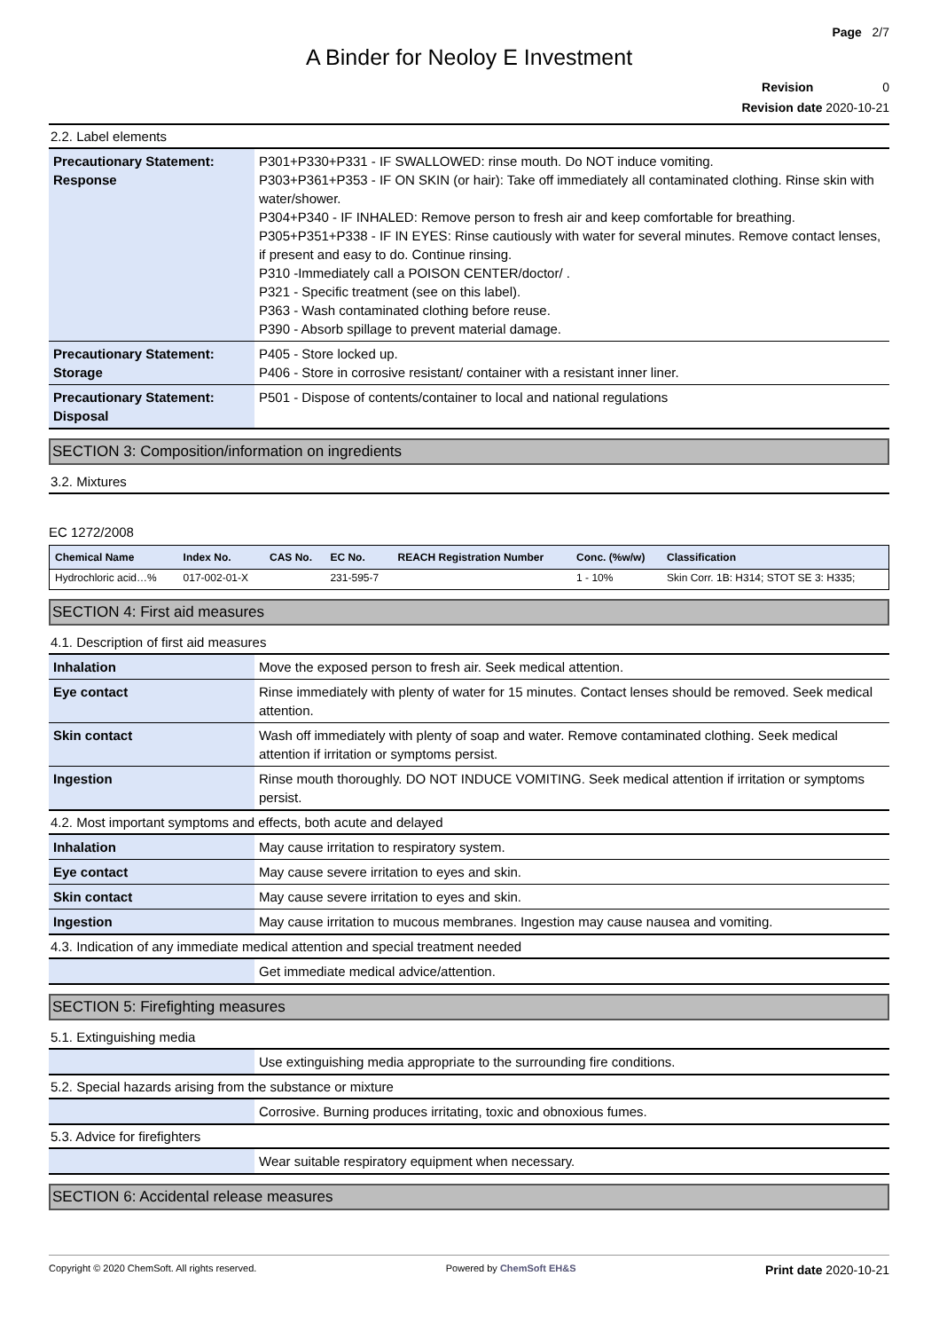Page 2/7
A Binder for Neoloy E Investment
Revision 0
Revision date 2020-10-21
2.2. Label elements
| Precautionary Statement: Response | P301+P330+P331 - IF SWALLOWED: rinse mouth. Do NOT induce vomiting. P303+P361+P353 - IF ON SKIN (or hair): Take off immediately all contaminated clothing. Rinse skin with water/shower. P304+P340 - IF INHALED: Remove person to fresh air and keep comfortable for breathing. P305+P351+P338 - IF IN EYES: Rinse cautiously with water for several minutes. Remove contact lenses, if present and easy to do. Continue rinsing. P310 -Immediately call a POISON CENTER/doctor/ . P321 - Specific treatment (see on this label). P363 - Wash contaminated clothing before reuse. P390 - Absorb spillage to prevent material damage. |
| Precautionary Statement: Storage | P405 - Store locked up. P406 - Store in corrosive resistant/ container with a resistant inner liner. |
| Precautionary Statement: Disposal | P501 - Dispose of contents/container to local and national regulations |
SECTION 3: Composition/information on ingredients
3.2. Mixtures
EC 1272/2008
| Chemical Name | Index No. | CAS No. | EC No. | REACH Registration Number | Conc. (%w/w) | Classification |
| --- | --- | --- | --- | --- | --- | --- |
| Hydrochloric acid…% | 017-002-01-X | | 231-595-7 | | 1 - 10% | Skin Corr. 1B: H314; STOT SE 3: H335; |
SECTION 4: First aid measures
4.1. Description of first aid measures
| Inhalation | Move the exposed person to fresh air. Seek medical attention. |
| Eye contact | Rinse immediately with plenty of water for 15 minutes. Contact lenses should be removed. Seek medical attention. |
| Skin contact | Wash off immediately with plenty of soap and water. Remove contaminated clothing. Seek medical attention if irritation or symptoms persist. |
| Ingestion | Rinse mouth thoroughly. DO NOT INDUCE VOMITING. Seek medical attention if irritation or symptoms persist. |
4.2. Most important symptoms and effects, both acute and delayed
| Inhalation | May cause irritation to respiratory system. |
| Eye contact | May cause severe irritation to eyes and skin. |
| Skin contact | May cause severe irritation to eyes and skin. |
| Ingestion | May cause irritation to mucous membranes. Ingestion may cause nausea and vomiting. |
4.3. Indication of any immediate medical attention and special treatment needed
| | Get immediate medical advice/attention. |
SECTION 5: Firefighting measures
5.1. Extinguishing media
| | Use extinguishing media appropriate to the surrounding fire conditions. |
5.2. Special hazards arising from the substance or mixture
| | Corrosive. Burning produces irritating, toxic and obnoxious fumes. |
5.3. Advice for firefighters
| | Wear suitable respiratory equipment when necessary. |
SECTION 6: Accidental release measures
Copyright © 2020 ChemSoft. All rights reserved. Powered by ChemSoft EH&S Print date 2020-10-21